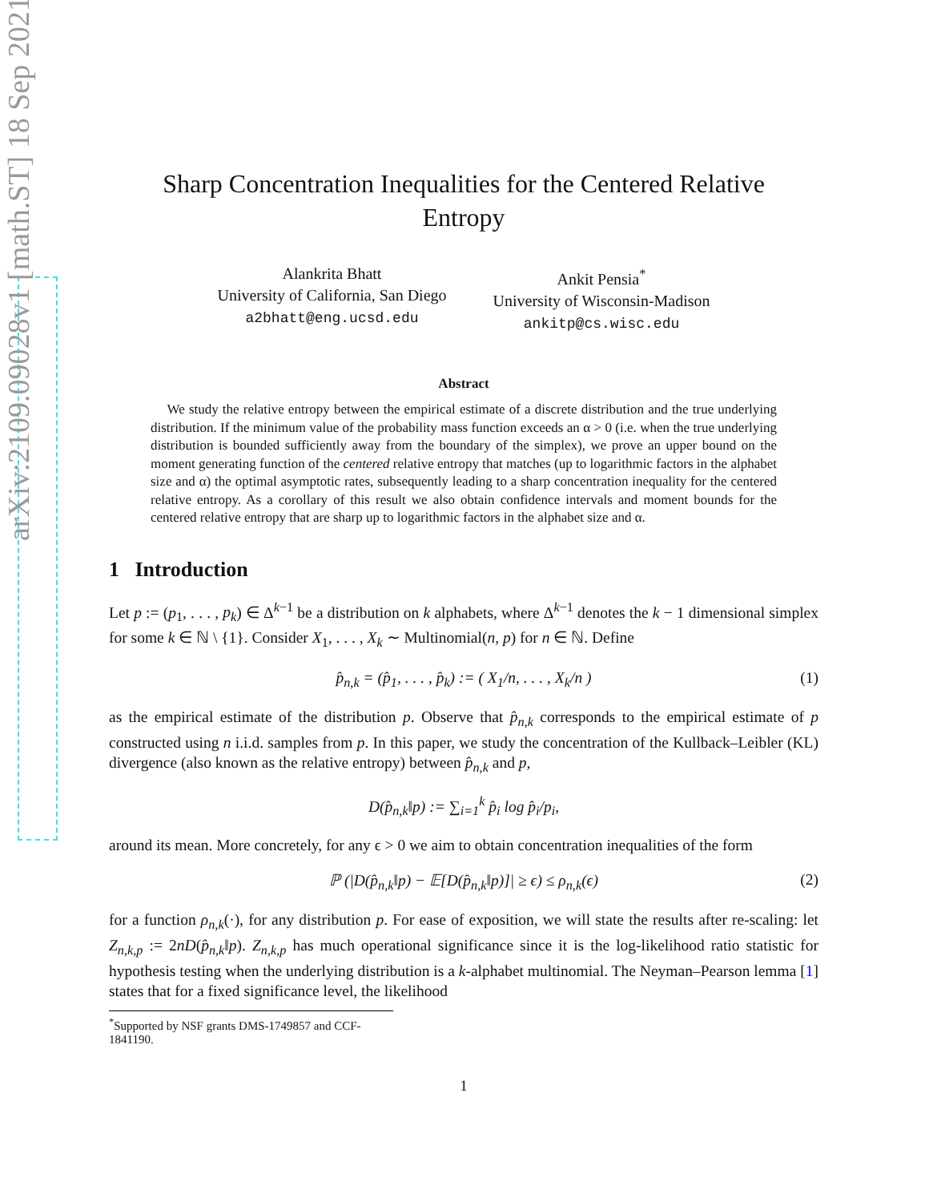arXiv:2109.09028v1 [math.ST] 18 Sep 2021
Sharp Concentration Inequalities for the Centered Relative
Entropy
Alankrita Bhatt
University of California, San Diego
a2bhatt@eng.ucsd.edu
Ankit Pensia<sup>*</sup>
University of Wisconsin-Madison
ankitp@cs.wisc.edu
Abstract
We study the relative entropy between the empirical estimate of a discrete distribution and the true underlying distribution. If the minimum value of the probability mass function exceeds an α > 0 (i.e. when the true underlying distribution is bounded sufficiently away from the boundary of the simplex), we prove an upper bound on the moment generating function of the centered relative entropy that matches (up to logarithmic factors in the alphabet size and α) the optimal asymptotic rates, subsequently leading to a sharp concentration inequality for the centered relative entropy. As a corollary of this result we also obtain confidence intervals and moment bounds for the centered relative entropy that are sharp up to logarithmic factors in the alphabet size and α.
1 Introduction
Let p := (p<sub>1</sub>, . . . , p<sub>k</sub>) ∈ Δ<sup>k−1</sup> be a distribution on k alphabets, where Δ<sup>k−1</sup> denotes the k − 1 dimensional simplex for some k ∈ ℕ \ {1}. Consider X<sub>1</sub>, . . . , X<sub>k</sub> ∼ Multinomial(n, p) for n ∈ ℕ. Define
p̂<sub>n,k</sub> = (p̂<sub>1</sub>, . . . , p̂<sub>k</sub>) := ( X<sub>1</sub>/n, . . . , X<sub>k</sub>/n ) (1)
as the empirical estimate of the distribution p. Observe that p̂<sub>n,k</sub> corresponds to the empirical estimate of p constructed using n i.i.d. samples from p. In this paper, we study the concentration of the Kullback–Leibler (KL) divergence (also known as the relative entropy) between p̂<sub>n,k</sub> and p,
D(p̂<sub>n,k</sub>‖p) := ∑<sub>i=1</sub><sup>k</sup> p̂<sub>i</sub> log p̂<sub>i</sub>/p<sub>i</sub>,
around its mean. More concretely, for any ϵ > 0 we aim to obtain concentration inequalities of the form
ℙ (|D(p̂<sub>n,k</sub>‖p) − 𝔼[D(p̂<sub>n,k</sub>‖p)]| ≥ ϵ) ≤ ρ<sub>n,k</sub>(ϵ) (2)
for a function ρ<sub>n,k</sub>(·), for any distribution p. For ease of exposition, we will state the results after re-scaling: let Z<sub>n,k,p</sub> := 2nD(p̂<sub>n,k</sub>‖p). Z<sub>n,k,p</sub> has much operational significance since it is the log-likelihood ratio statistic for hypothesis testing when the underlying distribution is a k-alphabet multinomial. The Neyman–Pearson lemma [1] states that for a fixed significance level, the likelihood
<sup>*</sup> Supported by NSF grants DMS-1749857 and CCF-1841190.
1